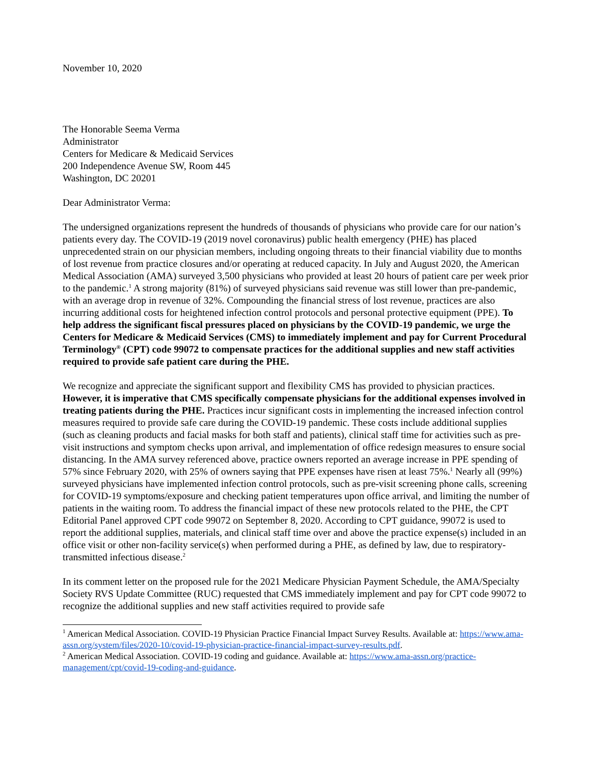November 10, 2020
The Honorable Seema Verma
Administrator
Centers for Medicare & Medicaid Services
200 Independence Avenue SW, Room 445
Washington, DC 20201
Dear Administrator Verma:
The undersigned organizations represent the hundreds of thousands of physicians who provide care for our nation’s patients every day. The COVID-19 (2019 novel coronavirus) public health emergency (PHE) has placed unprecedented strain on our physician members, including ongoing threats to their financial viability due to months of lost revenue from practice closures and/or operating at reduced capacity. In July and August 2020, the American Medical Association (AMA) surveyed 3,500 physicians who provided at least 20 hours of patient care per week prior to the pandemic.<sup>1</sup> A strong majority (81%) of surveyed physicians said revenue was still lower than pre-pandemic, with an average drop in revenue of 32%. Compounding the financial stress of lost revenue, practices are also incurring additional costs for heightened infection control protocols and personal protective equipment (PPE). To help address the significant fiscal pressures placed on physicians by the COVID-19 pandemic, we urge the Centers for Medicare & Medicaid Services (CMS) to immediately implement and pay for Current Procedural Terminology<sup>®</sup> (CPT) code 99072 to compensate practices for the additional supplies and new staff activities required to provide safe patient care during the PHE.
We recognize and appreciate the significant support and flexibility CMS has provided to physician practices. However, it is imperative that CMS specifically compensate physicians for the additional expenses involved in treating patients during the PHE. Practices incur significant costs in implementing the increased infection control measures required to provide safe care during the COVID-19 pandemic. These costs include additional supplies (such as cleaning products and facial masks for both staff and patients), clinical staff time for activities such as pre-visit instructions and symptom checks upon arrival, and implementation of office redesign measures to ensure social distancing. In the AMA survey referenced above, practice owners reported an average increase in PPE spending of 57% since February 2020, with 25% of owners saying that PPE expenses have risen at least 75%.<sup>1</sup> Nearly all (99%) surveyed physicians have implemented infection control protocols, such as pre-visit screening phone calls, screening for COVID-19 symptoms/exposure and checking patient temperatures upon office arrival, and limiting the number of patients in the waiting room. To address the financial impact of these new protocols related to the PHE, the CPT Editorial Panel approved CPT code 99072 on September 8, 2020. According to CPT guidance, 99072 is used to report the additional supplies, materials, and clinical staff time over and above the practice expense(s) included in an office visit or other non-facility service(s) when performed during a PHE, as defined by law, due to respiratory-transmitted infectious disease.<sup>2</sup>
In its comment letter on the proposed rule for the 2021 Medicare Physician Payment Schedule, the AMA/Specialty Society RVS Update Committee (RUC) requested that CMS immediately implement and pay for CPT code 99072 to recognize the additional supplies and new staff activities required to provide safe
<sup>1</sup> American Medical Association. COVID-19 Physician Practice Financial Impact Survey Results. Available at: https://www.ama-assn.org/system/files/2020-10/covid-19-physician-practice-financial-impact-survey-results.pdf.
<sup>2</sup> American Medical Association. COVID-19 coding and guidance. Available at: https://www.ama-assn.org/practice-management/cpt/covid-19-coding-and-guidance.